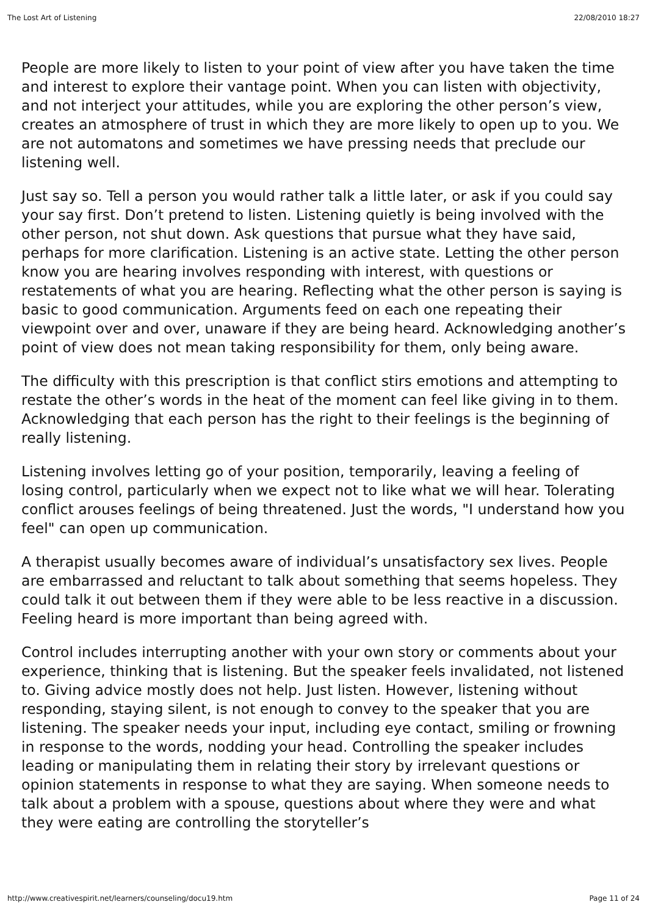The Lost Art of Listening 22/08/2010 18:27
People are more likely to listen to your point of view after you have taken the time and interest to explore their vantage point. When you can listen with objectivity, and not interject your attitudes, while you are exploring the other person’s view, creates an atmosphere of trust in which they are more likely to open up to you. We are not automatons and sometimes we have pressing needs that preclude our listening well.
Just say so. Tell a person you would rather talk a little later, or ask if you could say your say first. Don’t pretend to listen. Listening quietly is being involved with the other person, not shut down. Ask questions that pursue what they have said, perhaps for more clarification. Listening is an active state. Letting the other person know you are hearing involves responding with interest, with questions or restatements of what you are hearing. Reflecting what the other person is saying is basic to good communication. Arguments feed on each one repeating their viewpoint over and over, unaware if they are being heard. Acknowledging another’s point of view does not mean taking responsibility for them, only being aware.
The difficulty with this prescription is that conflict stirs emotions and attempting to restate the other’s words in the heat of the moment can feel like giving in to them. Acknowledging that each person has the right to their feelings is the beginning of really listening.
Listening involves letting go of your position, temporarily, leaving a feeling of losing control, particularly when we expect not to like what we will hear. Tolerating conflict arouses feelings of being threatened. Just the words, "I understand how you feel" can open up communication.
A therapist usually becomes aware of individual’s unsatisfactory sex lives. People are embarrassed and reluctant to talk about something that seems hopeless. They could talk it out between them if they were able to be less reactive in a discussion. Feeling heard is more important than being agreed with.
Control includes interrupting another with your own story or comments about your experience, thinking that is listening. But the speaker feels invalidated, not listened to. Giving advice mostly does not help. Just listen. However, listening without responding, staying silent, is not enough to convey to the speaker that you are listening. The speaker needs your input, including eye contact, smiling or frowning in response to the words, nodding your head. Controlling the speaker includes leading or manipulating them in relating their story by irrelevant questions or opinion statements in response to what they are saying. When someone needs to talk about a problem with a spouse, questions about where they were and what they were eating are controlling the storyteller’s
http://www.creativespirit.net/learners/counseling/docu19.htm Page 11 of 24